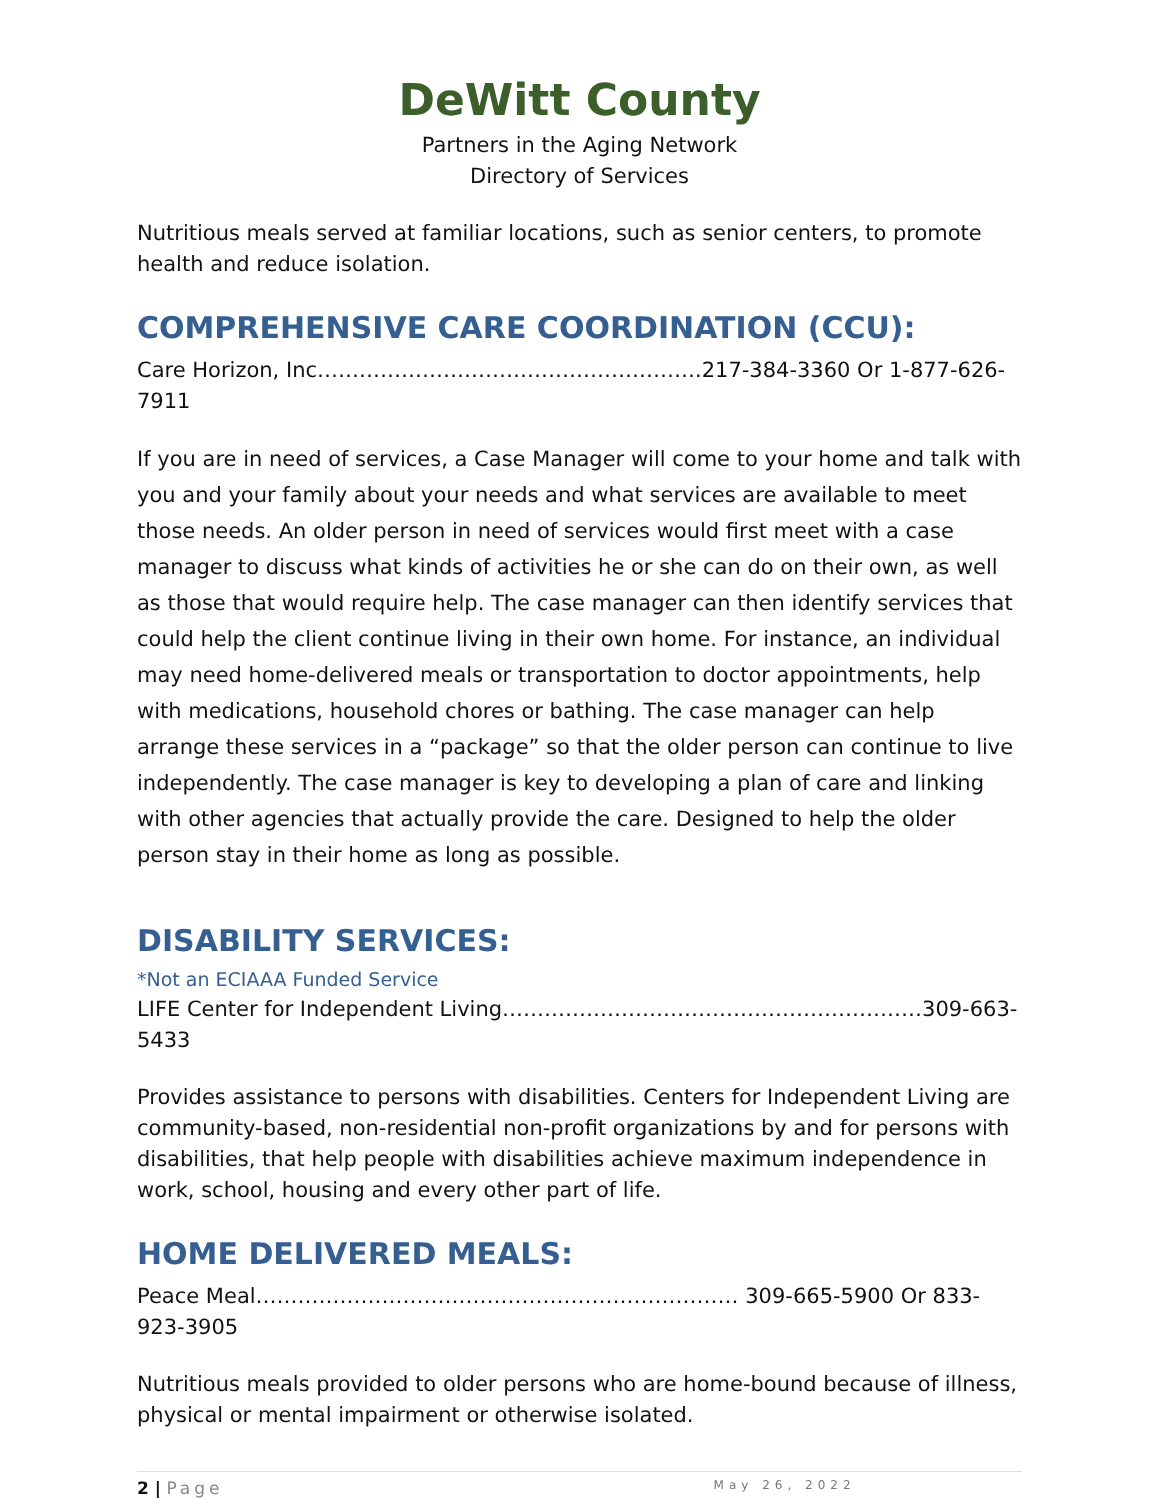DeWitt County
Partners in the Aging Network
Directory of Services
Nutritious meals served at familiar locations, such as senior centers, to promote health and reduce isolation.
COMPREHENSIVE CARE COORDINATION (CCU):
Care Horizon, Inc……………………………………………….217-384-3360 Or 1-877-626-7911
If you are in need of services, a Case Manager will come to your home and talk with you and your family about your needs and what services are available to meet those needs. An older person in need of services would first meet with a case manager to discuss what kinds of activities he or she can do on their own, as well as those that would require help. The case manager can then identify services that could help the client continue living in their own home. For instance, an individual may need home-delivered meals or transportation to doctor appointments, help with medications, household chores or bathing. The case manager can help arrange these services in a “package” so that the older person can continue to live independently. The case manager is key to developing a plan of care and linking with other agencies that actually provide the care. Designed to help the older person stay in their home as long as possible.
DISABILITY SERVICES:
*Not an ECIAAA Funded Service
LIFE Center for Independent Living……………………………………………………309-663-5433
Provides assistance to persons with disabilities. Centers for Independent Living are community-based, non-residential non-profit organizations by and for persons with disabilities, that help people with disabilities achieve maximum independence in work, school, housing and every other part of life.
HOME DELIVERED MEALS:
Peace Meal…………………………………………………………… 309-665-5900 Or 833-923-3905
Nutritious meals provided to older persons who are home-bound because of illness, physical or mental impairment or otherwise isolated.
2 | Page May 26, 2022